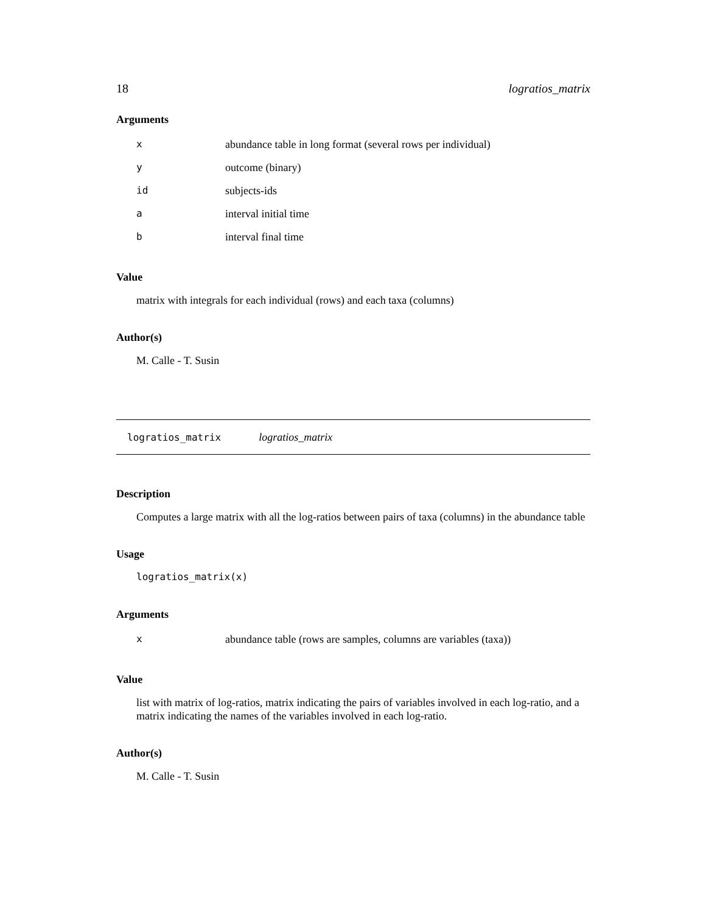18 logratios_matrix
Arguments
| x | abundance table in long format (several rows per individual) |
| y | outcome (binary) |
| id | subjects-ids |
| a | interval initial time |
| b | interval final time |
Value
matrix with integrals for each individual (rows) and each taxa (columns)
Author(s)
M. Calle - T. Susin
logratios_matrix logratios_matrix
Description
Computes a large matrix with all the log-ratios between pairs of taxa (columns) in the abundance table
Usage
logratios_matrix(x)
Arguments
| x | abundance table (rows are samples, columns are variables (taxa)) |
Value
list with matrix of log-ratios, matrix indicating the pairs of variables involved in each log-ratio, and a matrix indicating the names of the variables involved in each log-ratio.
Author(s)
M. Calle - T. Susin